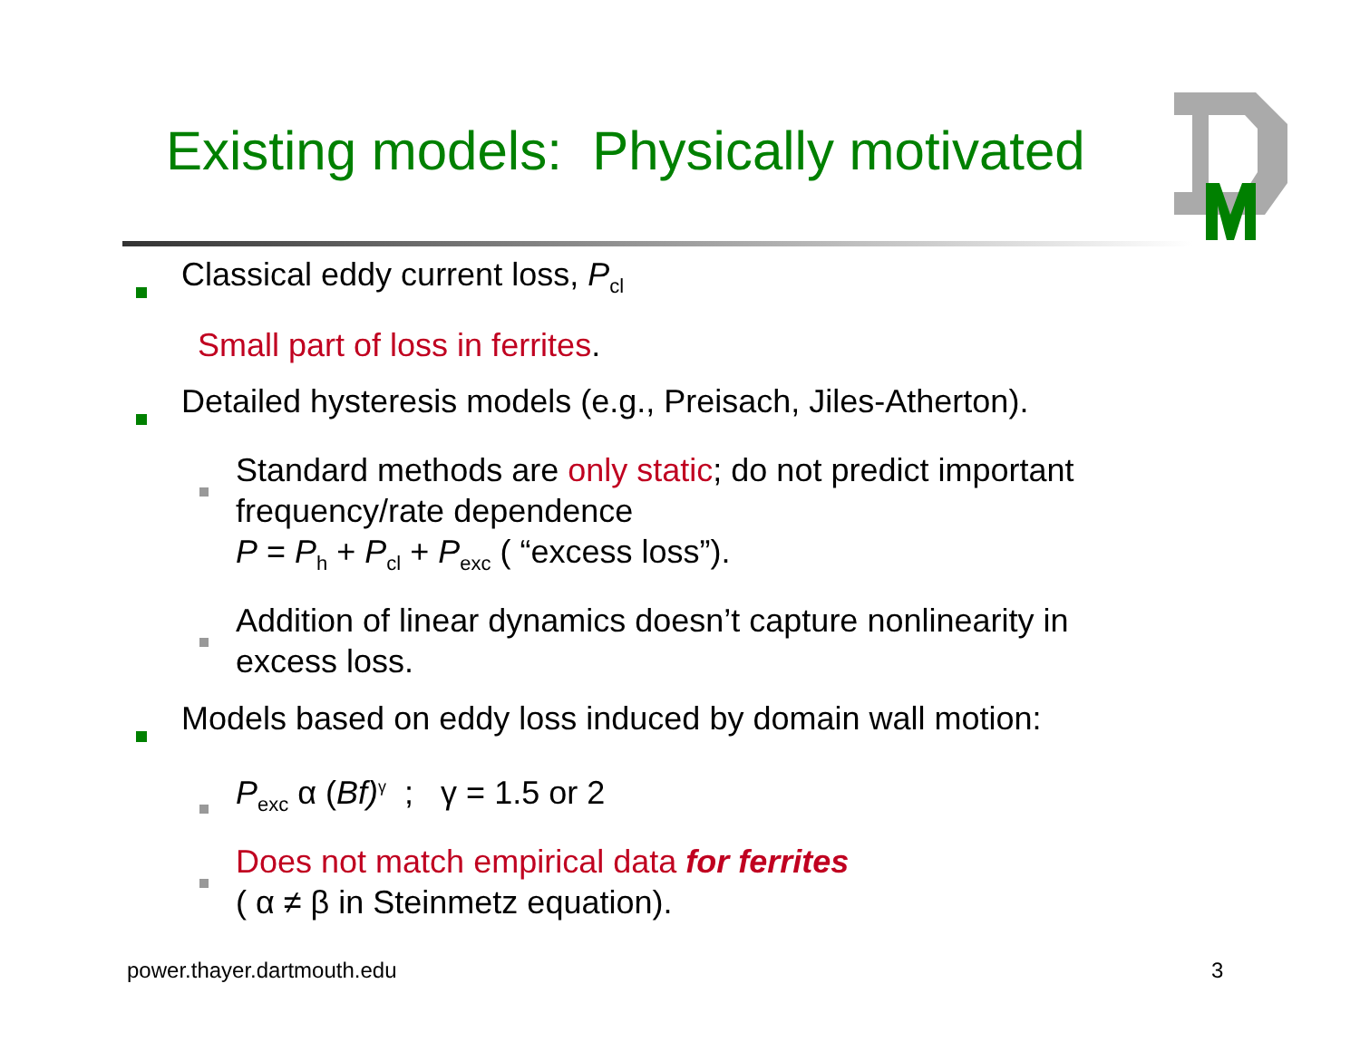Existing models: Physically motivated
Classical eddy current loss, P<sub>cl</sub>
Small part of loss in ferrites.
Detailed hysteresis models (e.g., Preisach, Jiles-Atherton).
Standard methods are only static; do not predict important frequency/rate dependence
P = P<sub>h</sub> + P<sub>cl</sub> + P<sub>exc</sub> ( “excess loss”).
Addition of linear dynamics doesn’t capture nonlinearity in excess loss.
Models based on eddy loss induced by domain wall motion:
P<sub>exc</sub> α (Bf)<sup>γ</sup> ; γ = 1.5 or 2
Does not match empirical data for ferrites
( α ≠ β in Steinmetz equation).
power.thayer.dartmouth.edu 3